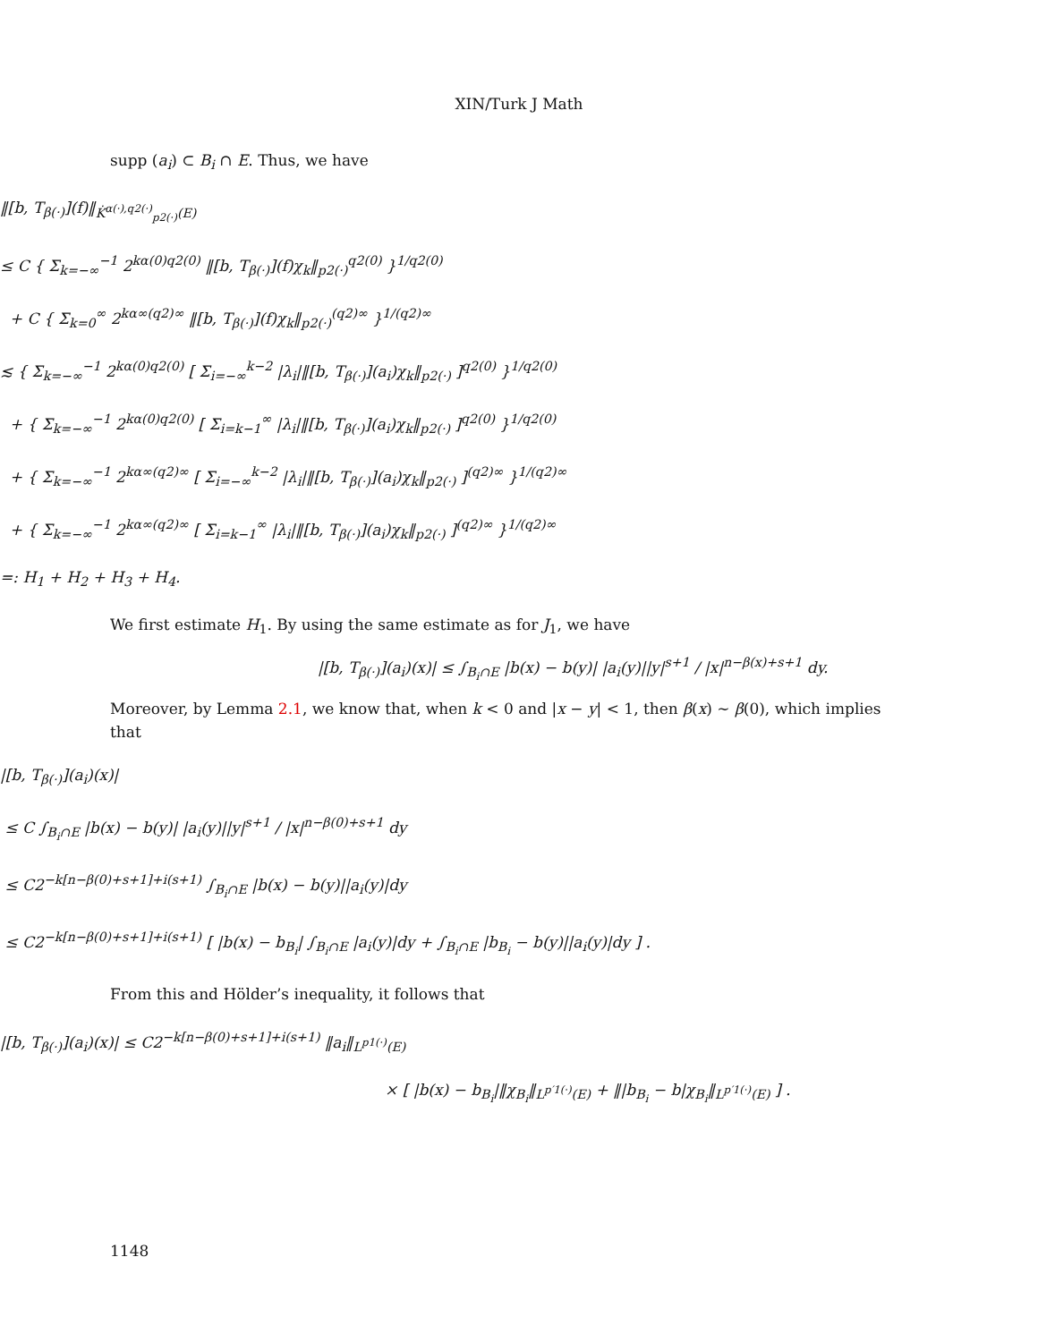XIN/Turk J Math
supp (a<sub>i</sub>) ⊂ B<sub>i</sub> ∩ E. Thus, we have
‖[b, T<sub>β(·)</sub>](f)‖<sub>K̇<sup>α(·),q2(·)</sup><sub>p2(·)</sub>(E)</sub>
≤ C { Σ<sub>k=−∞</sub><sup>−1</sup> 2<sup>kα(0)q2(0)</sup> ‖[b, T<sub>β(·)</sub>](f)χ<sub>k</sub>‖<sub>p2(·)</sub><sup>q2(0)</sup> }<sup>1/q2(0)</sup>
+ C { Σ<sub>k=0</sub><sup>∞</sup> 2<sup>kα∞(q2)∞</sup> ‖[b, T<sub>β(·)</sub>](f)χ<sub>k</sub>‖<sub>p2(·)</sub><sup>(q2)∞</sup> }<sup>1/(q2)∞</sup>
≲ { Σ<sub>k=−∞</sub><sup>−1</sup> 2<sup>kα(0)q2(0)</sup> [ Σ<sub>i=−∞</sub><sup>k−2</sup> |λ<sub>i</sub>|‖[b, T<sub>β(·)</sub>](a<sub>i</sub>)χ<sub>k</sub>‖<sub>p2(·)</sub> ]<sup>q2(0)</sup> }<sup>1/q2(0)</sup>
+ { Σ<sub>k=−∞</sub><sup>−1</sup> 2<sup>kα(0)q2(0)</sup> [ Σ<sub>i=k−1</sub><sup>∞</sup> |λ<sub>i</sub>|‖[b, T<sub>β(·)</sub>](a<sub>i</sub>)χ<sub>k</sub>‖<sub>p2(·)</sub> ]<sup>q2(0)</sup> }<sup>1/q2(0)</sup>
+ { Σ<sub>k=−∞</sub><sup>−1</sup> 2<sup>kα∞(q2)∞</sup> [ Σ<sub>i=−∞</sub><sup>k−2</sup> |λ<sub>i</sub>|‖[b, T<sub>β(·)</sub>](a<sub>i</sub>)χ<sub>k</sub>‖<sub>p2(·)</sub> ]<sup>(q2)∞</sup> }<sup>1/(q2)∞</sup>
+ { Σ<sub>k=−∞</sub><sup>−1</sup> 2<sup>kα∞(q2)∞</sup> [ Σ<sub>i=k−1</sub><sup>∞</sup> |λ<sub>i</sub>|‖[b, T<sub>β(·)</sub>](a<sub>i</sub>)χ<sub>k</sub>‖<sub>p2(·)</sub> ]<sup>(q2)∞</sup> }<sup>1/(q2)∞</sup>
=: H<sub>1</sub> + H<sub>2</sub> + H<sub>3</sub> + H<sub>4</sub>.
We first estimate H<sub>1</sub>. By using the same estimate as for J<sub>1</sub>, we have
|[b, T<sub>β(·)</sub>](a<sub>i</sub>)(x)| ≤ ∫<sub>B<sub>i</sub>∩E</sub> |b(x) − b(y)| |a<sub>i</sub>(y)||y|<sup>s+1</sup> / |x|<sup>n−β(x)+s+1</sup> dy.
Moreover, by Lemma 2.1, we know that, when k < 0 and |x − y| < 1, then β(x) ∼ β(0), which implies that
|[b, T<sub>β(·)</sub>](a<sub>i</sub>)(x)|
≤ C ∫<sub>B<sub>i</sub>∩E</sub> |b(x) − b(y)| |a<sub>i</sub>(y)||y|<sup>s+1</sup> / |x|<sup>n−β(0)+s+1</sup> dy
≤ C2<sup>−k[n−β(0)+s+1]+i(s+1)</sup> ∫<sub>B<sub>i</sub>∩E</sub> |b(x) − b(y)||a<sub>i</sub>(y)|dy
≤ C2<sup>−k[n−β(0)+s+1]+i(s+1)</sup> [ |b(x) − b<sub>B<sub>i</sub></sub>| ∫<sub>B<sub>i</sub>∩E</sub> |a<sub>i</sub>(y)|dy + ∫<sub>B<sub>i</sub>∩E</sub> |b<sub>B<sub>i</sub></sub> − b(y)||a<sub>i</sub>(y)|dy ] .
From this and Hölder’s inequality, it follows that
|[b, T<sub>β(·)</sub>](a<sub>i</sub>)(x)| ≤ C2<sup>−k[n−β(0)+s+1]+i(s+1)</sup> ‖a<sub>i</sub>‖<sub>L<sup>p1(·)</sup>(E)</sub>
× [ |b(x) − b<sub>B<sub>i</sub></sub>|‖χ<sub>B<sub>i</sub></sub>‖<sub>L<sup>p′1(·)</sup>(E)</sub> + ‖|b<sub>B<sub>i</sub></sub> − b|χ<sub>B<sub>i</sub></sub>‖<sub>L<sup>p′1(·)</sup>(E)</sub> ] .
1148